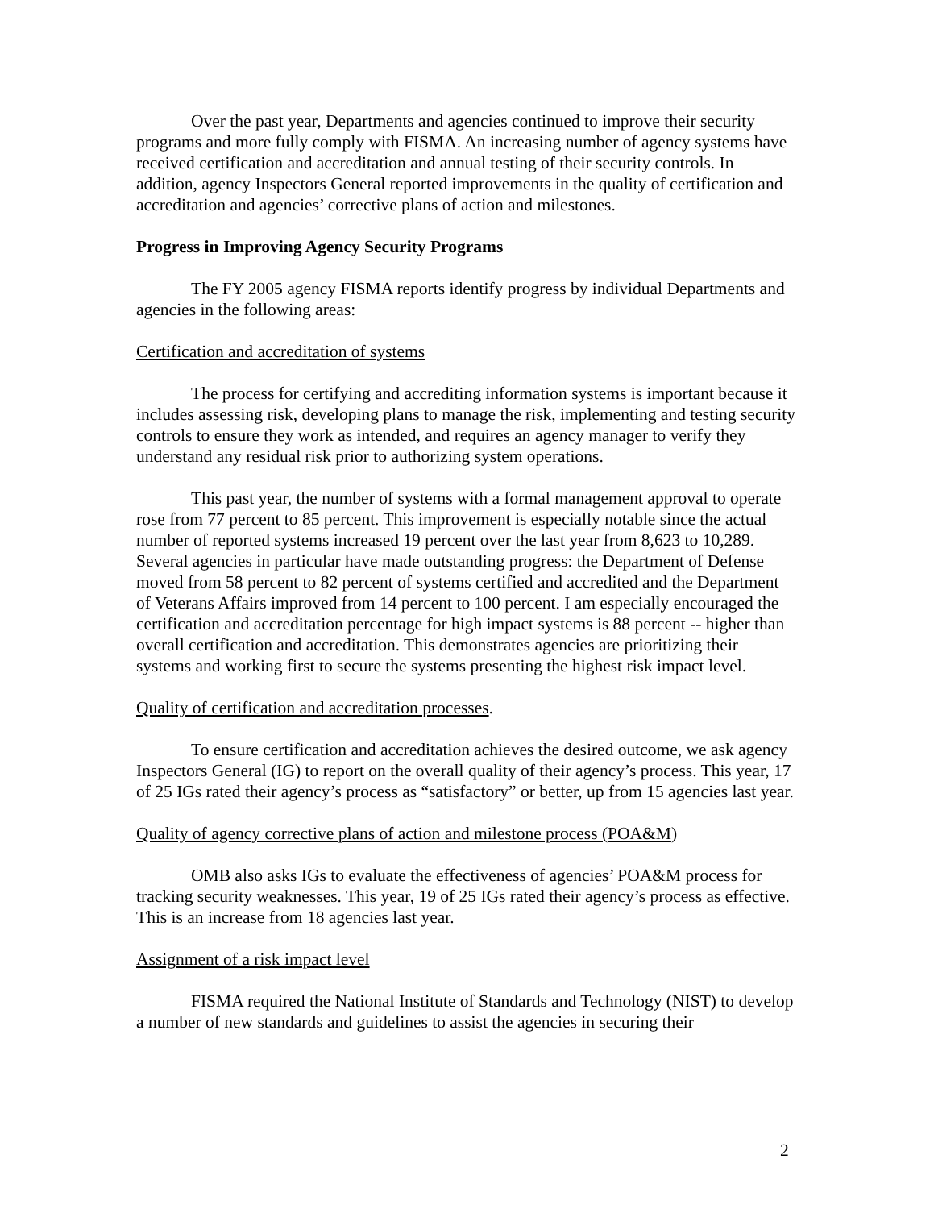Over the past year, Departments and agencies continued to improve their security programs and more fully comply with FISMA. An increasing number of agency systems have received certification and accreditation and annual testing of their security controls. In addition, agency Inspectors General reported improvements in the quality of certification and accreditation and agencies’ corrective plans of action and milestones.
Progress in Improving Agency Security Programs
The FY 2005 agency FISMA reports identify progress by individual Departments and agencies in the following areas:
Certification and accreditation of systems
The process for certifying and accrediting information systems is important because it includes assessing risk, developing plans to manage the risk, implementing and testing security controls to ensure they work as intended, and requires an agency manager to verify they understand any residual risk prior to authorizing system operations.
This past year, the number of systems with a formal management approval to operate rose from 77 percent to 85 percent. This improvement is especially notable since the actual number of reported systems increased 19 percent over the last year from 8,623 to 10,289. Several agencies in particular have made outstanding progress: the Department of Defense moved from 58 percent to 82 percent of systems certified and accredited and the Department of Veterans Affairs improved from 14 percent to 100 percent. I am especially encouraged the certification and accreditation percentage for high impact systems is 88 percent -- higher than overall certification and accreditation. This demonstrates agencies are prioritizing their systems and working first to secure the systems presenting the highest risk impact level.
Quality of certification and accreditation processes.
To ensure certification and accreditation achieves the desired outcome, we ask agency Inspectors General (IG) to report on the overall quality of their agency’s process. This year, 17 of 25 IGs rated their agency’s process as “satisfactory” or better, up from 15 agencies last year.
Quality of agency corrective plans of action and milestone process (POA&M)
OMB also asks IGs to evaluate the effectiveness of agencies’ POA&M process for tracking security weaknesses. This year, 19 of 25 IGs rated their agency’s process as effective. This is an increase from 18 agencies last year.
Assignment of a risk impact level
FISMA required the National Institute of Standards and Technology (NIST) to develop a number of new standards and guidelines to assist the agencies in securing their
2